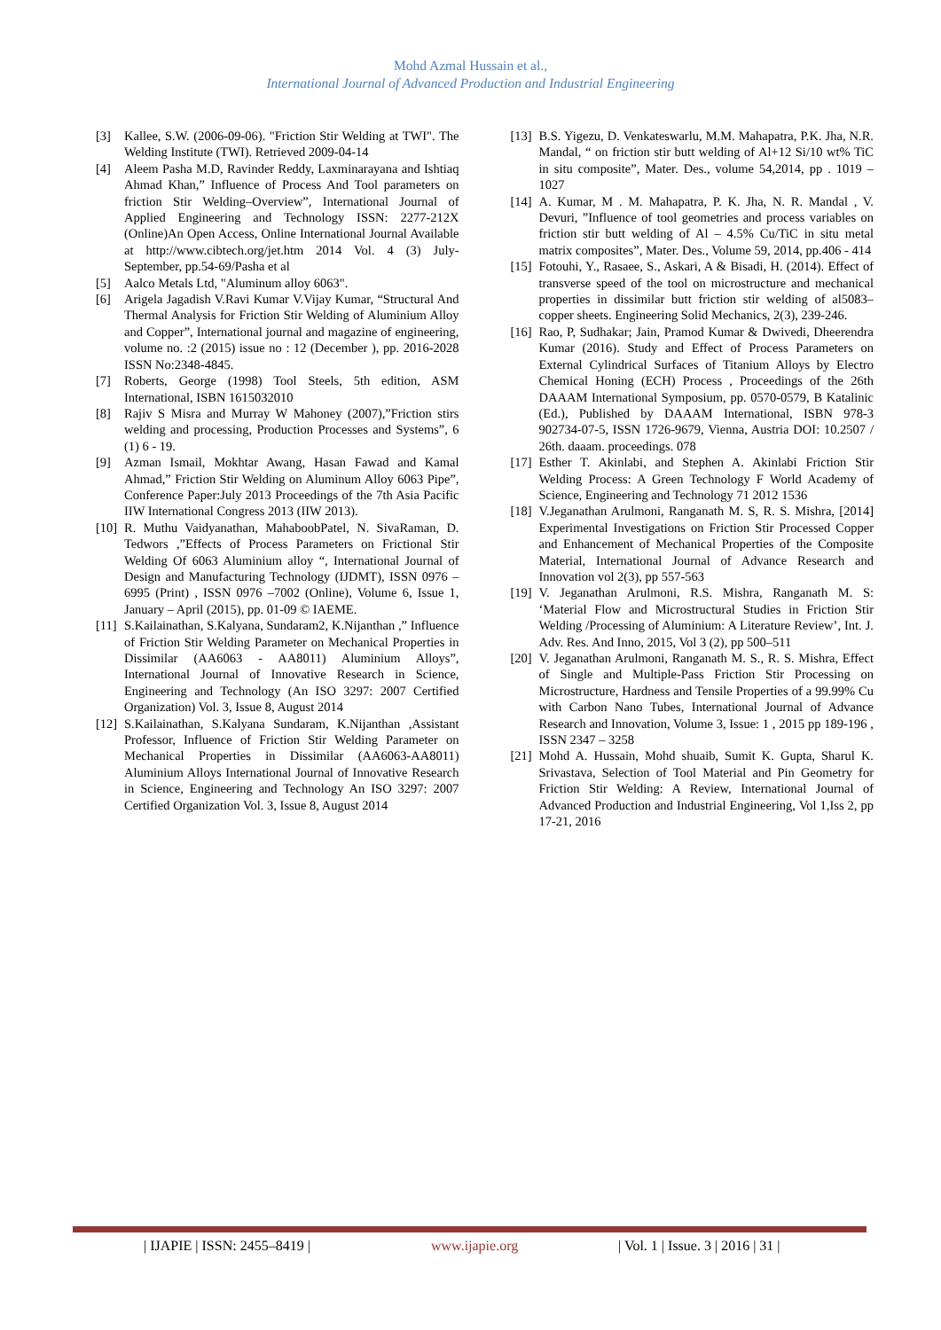Mohd Azmal Hussain et al.,
International Journal of Advanced Production and Industrial Engineering
[3] Kallee, S.W. (2006-09-06). "Friction Stir Welding at TWI". The Welding Institute (TWI). Retrieved 2009-04-14
[4] Aleem Pasha M.D, Ravinder Reddy, Laxminarayana and Ishtiaq Ahmad Khan,” Influence of Process And Tool parameters on friction Stir Welding–Overview”, International Journal of Applied Engineering and Technology ISSN: 2277-212X (Online)An Open Access, Online International Journal Available at http://www.cibtech.org/jet.htm 2014 Vol. 4 (3) July-September, pp.54-69/Pasha et al
[5] Aalco Metals Ltd, "Aluminum alloy 6063".
[6] Arigela Jagadish V.Ravi Kumar V.Vijay Kumar, “Structural And Thermal Analysis for Friction Stir Welding of Aluminium Alloy and Copper”, International journal and magazine of engineering, volume no. :2 (2015) issue no : 12 (December ), pp. 2016-2028 ISSN No:2348-4845.
[7] Roberts, George (1998) Tool Steels, 5th edition, ASM International, ISBN 1615032010
[8] Rajiv S Misra and Murray W Mahoney (2007),”Friction stirs welding and processing, Production Processes and Systems”, 6 (1) 6 - 19.
[9] Azman Ismail, Mokhtar Awang, Hasan Fawad and Kamal Ahmad,” Friction Stir Welding on Aluminum Alloy 6063 Pipe”, Conference Paper:July 2013 Proceedings of the 7th Asia Pacific IIW International Congress 2013 (IIW 2013).
[10] R. Muthu Vaidyanathan, MahaboobPatel, N. SivaRaman, D. Tedwors ,”Effects of Process Parameters on Frictional Stir Welding Of 6063 Aluminium alloy “, International Journal of Design and Manufacturing Technology (IJDMT), ISSN 0976 – 6995 (Print) , ISSN 0976 –7002 (Online), Volume 6, Issue 1, January – April (2015), pp. 01-09 © IAEME.
[11] S.Kailainathan, S.Kalyana, Sundaram2, K.Nijanthan ,” Influence of Friction Stir Welding Parameter on Mechanical Properties in Dissimilar (AA6063 - AA8011) Aluminium Alloys”, International Journal of Innovative Research in Science, Engineering and Technology (An ISO 3297: 2007 Certified Organization) Vol. 3, Issue 8, August 2014
[12] S.Kailainathan, S.Kalyana Sundaram, K.Nijanthan ,Assistant Professor, Influence of Friction Stir Welding Parameter on Mechanical Properties in Dissimilar (AA6063-AA8011) Aluminium Alloys International Journal of Innovative Research in Science, Engineering and Technology An ISO 3297: 2007 Certified Organization Vol. 3, Issue 8, August 2014
[13] B.S. Yigezu, D. Venkateswarlu, M.M. Mahapatra, P.K. Jha, N.R. Mandal, “ on friction stir butt welding of Al+12 Si/10 wt% TiC in situ composite”, Mater. Des., volume 54,2014, pp . 1019 – 1027
[14] A. Kumar, M . M. Mahapatra, P. K. Jha, N. R. Mandal , V. Devuri, ”Influence of tool geometries and process variables on friction stir butt welding of Al – 4.5% Cu/TiC in situ metal matrix composites”, Mater. Des., Volume 59, 2014, pp.406 - 414
[15] Fotouhi, Y., Rasaee, S., Askari, A & Bisadi, H. (2014). Effect of transverse speed of the tool on microstructure and mechanical properties in dissimilar butt friction stir welding of al5083–copper sheets. Engineering Solid Mechanics, 2(3), 239-246.
[16] Rao, P, Sudhakar; Jain, Pramod Kumar & Dwivedi, Dheerendra Kumar (2016). Study and Effect of Process Parameters on External Cylindrical Surfaces of Titanium Alloys by Electro Chemical Honing (ECH) Process , Proceedings of the 26th DAAAM International Symposium, pp. 0570-0579, B Katalinic (Ed.), Published by DAAAM International, ISBN 978-3 902734-07-5, ISSN 1726-9679, Vienna, Austria DOI: 10.2507 / 26th. daaam. proceedings. 078
[17] Esther T. Akinlabi, and Stephen A. Akinlabi Friction Stir Welding Process: A Green Technology F World Academy of Science, Engineering and Technology 71 2012 1536
[18] V.Jeganathan Arulmoni, Ranganath M. S, R. S. Mishra, [2014] Experimental Investigations on Friction Stir Processed Copper and Enhancement of Mechanical Properties of the Composite Material, International Journal of Advance Research and Innovation vol 2(3), pp 557-563
[19] V. Jeganathan Arulmoni, R.S. Mishra, Ranganath M. S: ‘Material Flow and Microstructural Studies in Friction Stir Welding /Processing of Aluminium: A Literature Review’, Int. J. Adv. Res. And Inno, 2015, Vol 3 (2), pp 500–511
[20] V. Jeganathan Arulmoni, Ranganath M. S., R. S. Mishra, Effect of Single and Multiple-Pass Friction Stir Processing on Microstructure, Hardness and Tensile Properties of a 99.99% Cu with Carbon Nano Tubes, International Journal of Advance Research and Innovation, Volume 3, Issue: 1 , 2015 pp 189-196 , ISSN 2347 – 3258
[21] Mohd A. Hussain, Mohd shuaib, Sumit K. Gupta, Sharul K. Srivastava, Selection of Tool Material and Pin Geometry for Friction Stir Welding: A Review, International Journal of Advanced Production and Industrial Engineering, Vol 1,Iss 2, pp 17-21, 2016
| IJAPIE | ISSN: 2455–8419 | www.ijapie.org | Vol. 1 | Issue. 3 | 2016 | 31 |